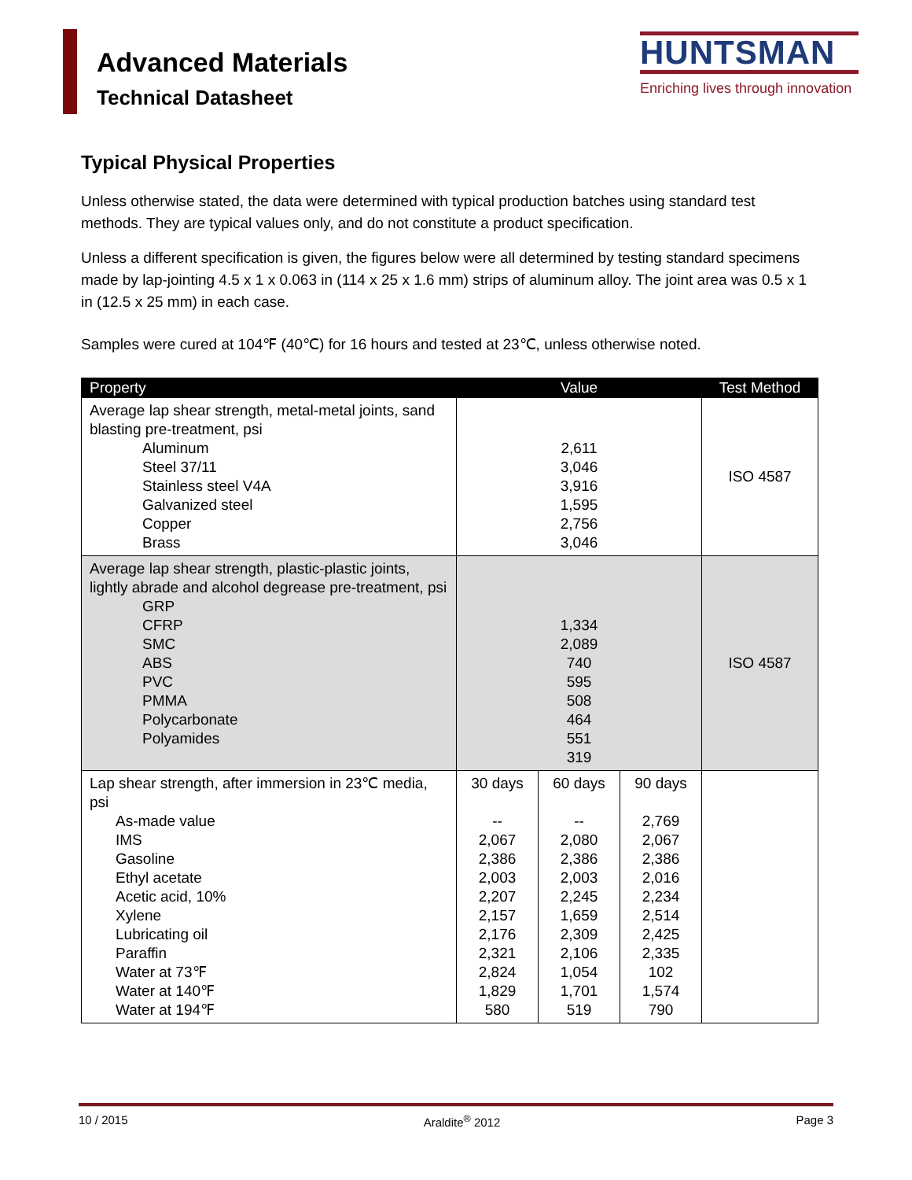Advanced Materials
Technical Datasheet
HUNTSMAN
Enriching lives through innovation
Typical Physical Properties
Unless otherwise stated, the data were determined with typical production batches using standard test methods. They are typical values only, and do not constitute a product specification.
Unless a different specification is given, the figures below were all determined by testing standard specimens made by lap-jointing 4.5 x 1 x 0.063 in (114 x 25 x 1.6 mm) strips of aluminum alloy. The joint area was 0.5 x 1 in (12.5 x 25 mm) in each case.
Samples were cured at 104℉ (40℃) for 16 hours and tested at 23℃, unless otherwise noted.
| Property | Value | | | Test Method |
| --- | --- | --- | --- | --- |
| Average lap shear strength, metal-metal joints, sand blasting pre-treatment, psi Aluminum Steel 37/11 Stainless steel V4A Galvanized steel Copper Brass | 2,611 3,046 3,916 1,595 2,756 3,046 | | | ISO 4587 |
| Average lap shear strength, plastic-plastic joints, lightly abrade and alcohol degrease pre-treatment, psi GRP CFRP SMC ABS PVC PMMA Polycarbonate Polyamides | 1,334 2,089 740 595 508 464 551 319 | | | ISO 4587 |
| Lap shear strength, after immersion in 23℃ media, psi As-made value IMS Gasoline Ethyl acetate Acetic acid, 10% Xylene Lubricating oil Paraffin Water at 73℉ Water at 140℉ Water at 194℉ | 30 days -- 2,067 2,386 2,003 2,207 2,157 2,176 2,321 2,824 1,829 580 | 60 days -- 2,080 2,386 2,003 2,245 1,659 2,309 2,106 1,054 1,701 519 | 90 days 2,769 2,067 2,386 2,016 2,234 2,514 2,425 2,335 102 1,574 790 | |
10 / 2015 Araldite<sup>®</sup> 2012 Page 3